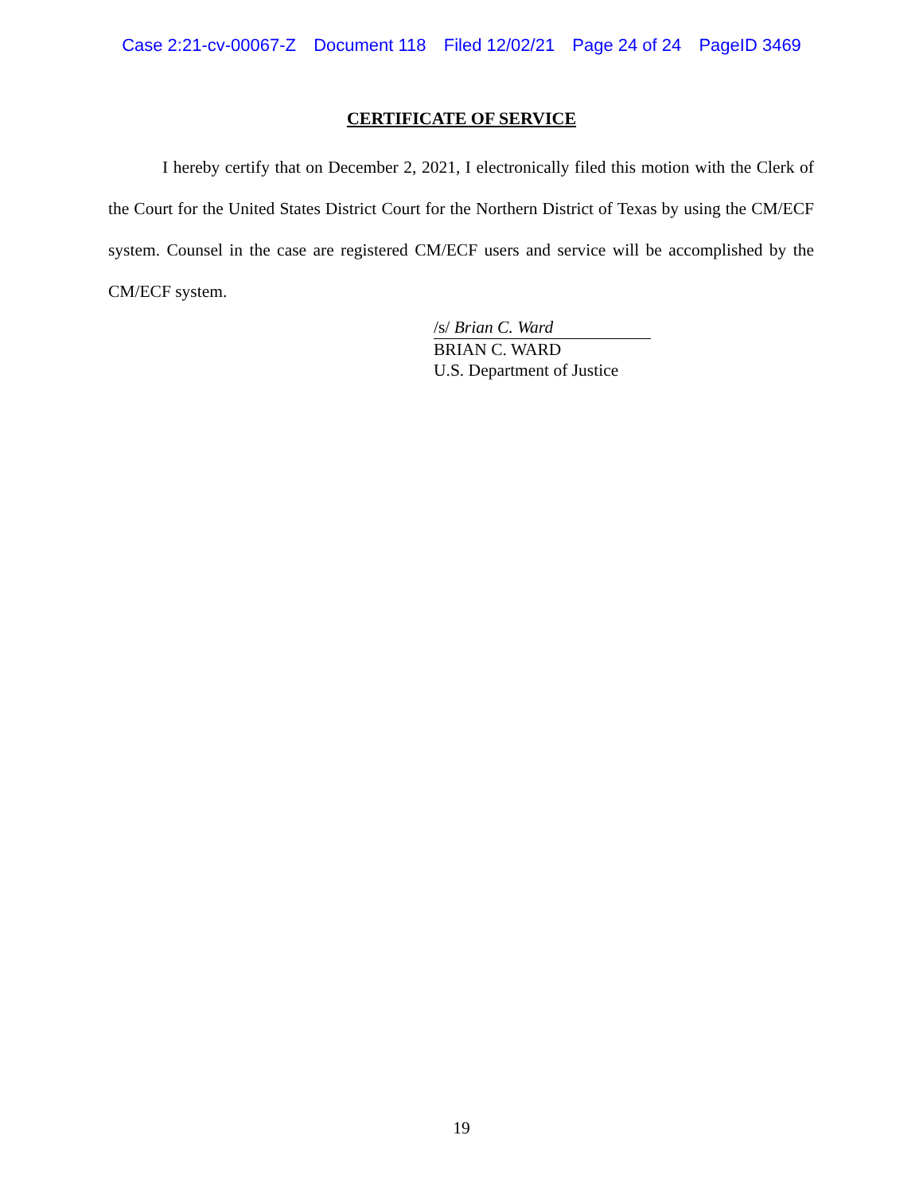Case 2:21-cv-00067-Z Document 118 Filed 12/02/21 Page 24 of 24 PageID 3469
CERTIFICATE OF SERVICE
I hereby certify that on December 2, 2021, I electronically filed this motion with the Clerk of the Court for the United States District Court for the Northern District of Texas by using the CM/ECF system. Counsel in the case are registered CM/ECF users and service will be accomplished by the CM/ECF system.
/s/ Brian C. Ward
BRIAN C. WARD
U.S. Department of Justice
19